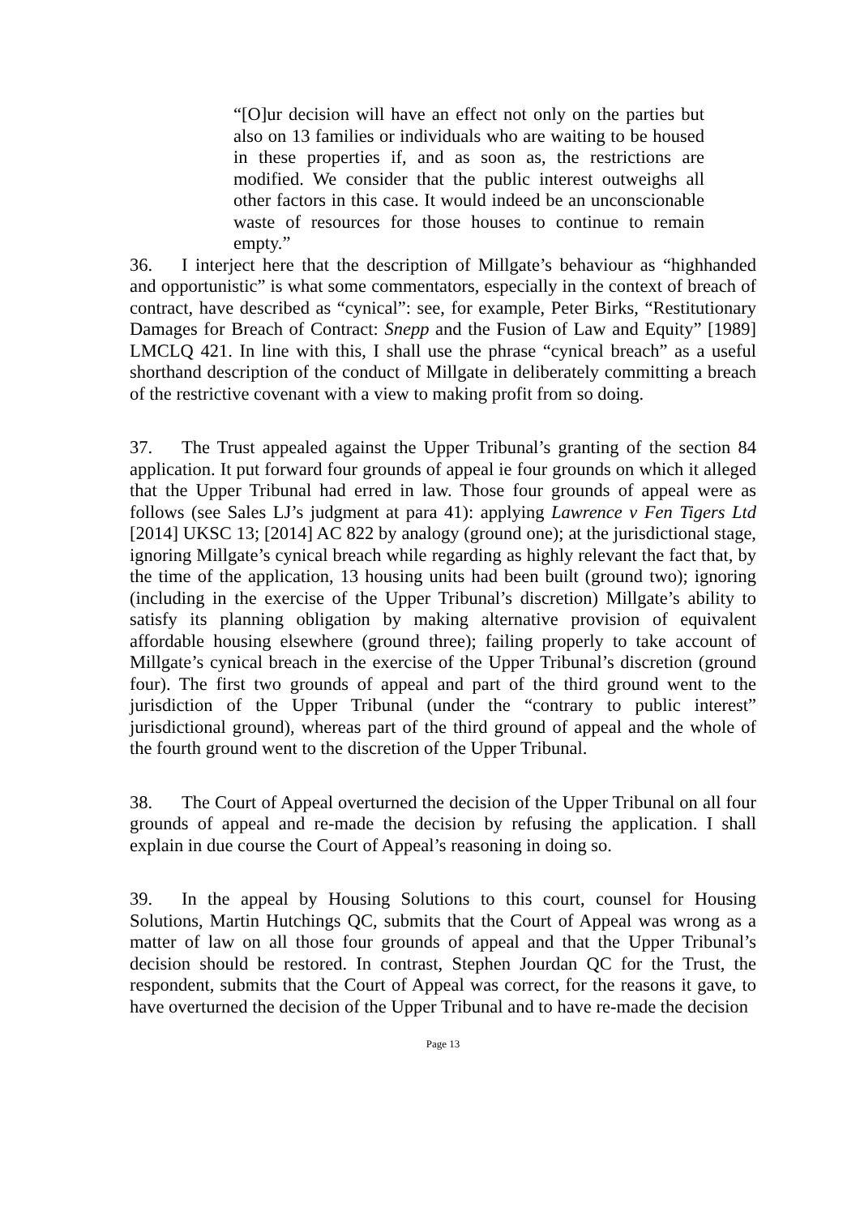“[O]ur decision will have an effect not only on the parties but also on 13 families or individuals who are waiting to be housed in these properties if, and as soon as, the restrictions are modified. We consider that the public interest outweighs all other factors in this case. It would indeed be an unconscionable waste of resources for those houses to continue to remain empty.”
36. I interject here that the description of Millgate’s behaviour as “highhanded and opportunistic” is what some commentators, especially in the context of breach of contract, have described as “cynical”: see, for example, Peter Birks, “Restitutionary Damages for Breach of Contract: Snepp and the Fusion of Law and Equity” [1989] LMCLQ 421. In line with this, I shall use the phrase “cynical breach” as a useful shorthand description of the conduct of Millgate in deliberately committing a breach of the restrictive covenant with a view to making profit from so doing.
37. The Trust appealed against the Upper Tribunal’s granting of the section 84 application. It put forward four grounds of appeal ie four grounds on which it alleged that the Upper Tribunal had erred in law. Those four grounds of appeal were as follows (see Sales LJ’s judgment at para 41): applying Lawrence v Fen Tigers Ltd [2014] UKSC 13; [2014] AC 822 by analogy (ground one); at the jurisdictional stage, ignoring Millgate’s cynical breach while regarding as highly relevant the fact that, by the time of the application, 13 housing units had been built (ground two); ignoring (including in the exercise of the Upper Tribunal’s discretion) Millgate’s ability to satisfy its planning obligation by making alternative provision of equivalent affordable housing elsewhere (ground three); failing properly to take account of Millgate’s cynical breach in the exercise of the Upper Tribunal’s discretion (ground four). The first two grounds of appeal and part of the third ground went to the jurisdiction of the Upper Tribunal (under the “contrary to public interest” jurisdictional ground), whereas part of the third ground of appeal and the whole of the fourth ground went to the discretion of the Upper Tribunal.
38. The Court of Appeal overturned the decision of the Upper Tribunal on all four grounds of appeal and re-made the decision by refusing the application. I shall explain in due course the Court of Appeal’s reasoning in doing so.
39. In the appeal by Housing Solutions to this court, counsel for Housing Solutions, Martin Hutchings QC, submits that the Court of Appeal was wrong as a matter of law on all those four grounds of appeal and that the Upper Tribunal’s decision should be restored. In contrast, Stephen Jourdan QC for the Trust, the respondent, submits that the Court of Appeal was correct, for the reasons it gave, to have overturned the decision of the Upper Tribunal and to have re-made the decision
Page 13